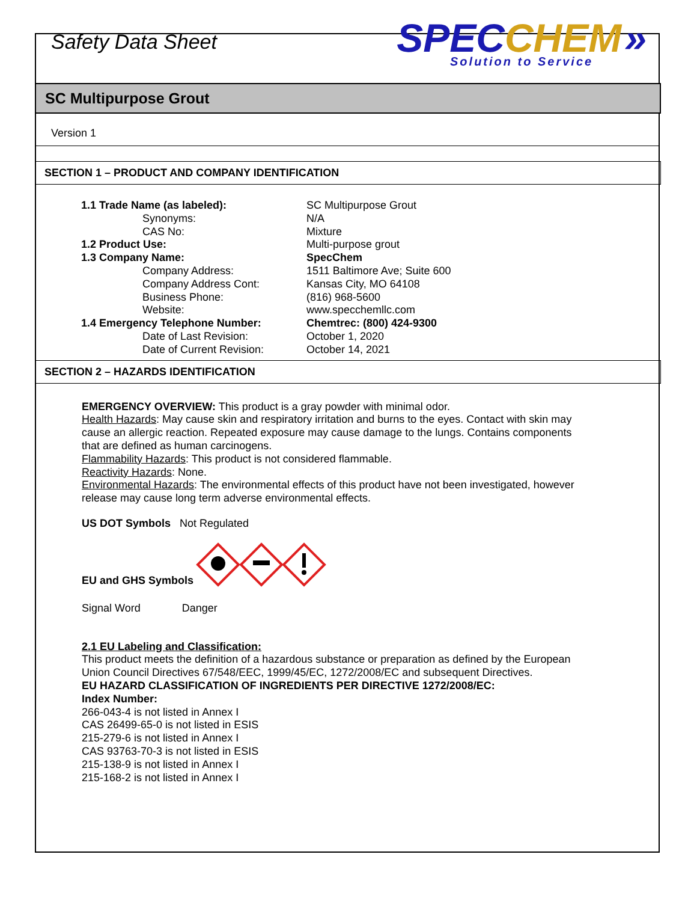Safety Data Sheet
SPEC CHEM »
Solution to Service
SC Multipurpose Grout
Version 1
SECTION 1 – PRODUCT AND COMPANY IDENTIFICATION
| 1.1 Trade Name (as labeled): | SC Multipurpose Grout |
| Synonyms: | N/A |
| CAS No: | Mixture |
| 1.2 Product Use: | Multi-purpose grout |
| 1.3 Company Name: | SpecChem |
| Company Address: | 1511 Baltimore Ave; Suite 600 |
| Company Address Cont: | Kansas City, MO 64108 |
| Business Phone: | (816) 968-5600 |
| Website: | www.specchemllc.com |
| 1.4 Emergency Telephone Number: | Chemtrec: (800) 424-9300 |
| Date of Last Revision: | October 1, 2020 |
| Date of Current Revision: | October 14, 2021 |
SECTION 2 – HAZARDS IDENTIFICATION
EMERGENCY OVERVIEW: This product is a gray powder with minimal odor.
Health Hazards: May cause skin and respiratory irritation and burns to the eyes. Contact with skin may cause an allergic reaction. Repeated exposure may cause damage to the lungs. Contains components that are defined as human carcinogens.
Flammability Hazards: This product is not considered flammable.
Reactivity Hazards: None.
Environmental Hazards: The environmental effects of this product have not been investigated, however release may cause long term adverse environmental effects.
US DOT Symbols Not Regulated
EU and GHS Symbols
Signal Word Danger
2.1 EU Labeling and Classification:
This product meets the definition of a hazardous substance or preparation as defined by the European Union Council Directives 67/548/EEC, 1999/45/EC, 1272/2008/EC and subsequent Directives.
EU HAZARD CLASSIFICATION OF INGREDIENTS PER DIRECTIVE 1272/2008/EC:
Index Number:
266-043-4 is not listed in Annex I
CAS 26499-65-0 is not listed in ESIS
215-279-6 is not listed in Annex I
CAS 93763-70-3 is not listed in ESIS
215-138-9 is not listed in Annex I
215-168-2 is not listed in Annex I